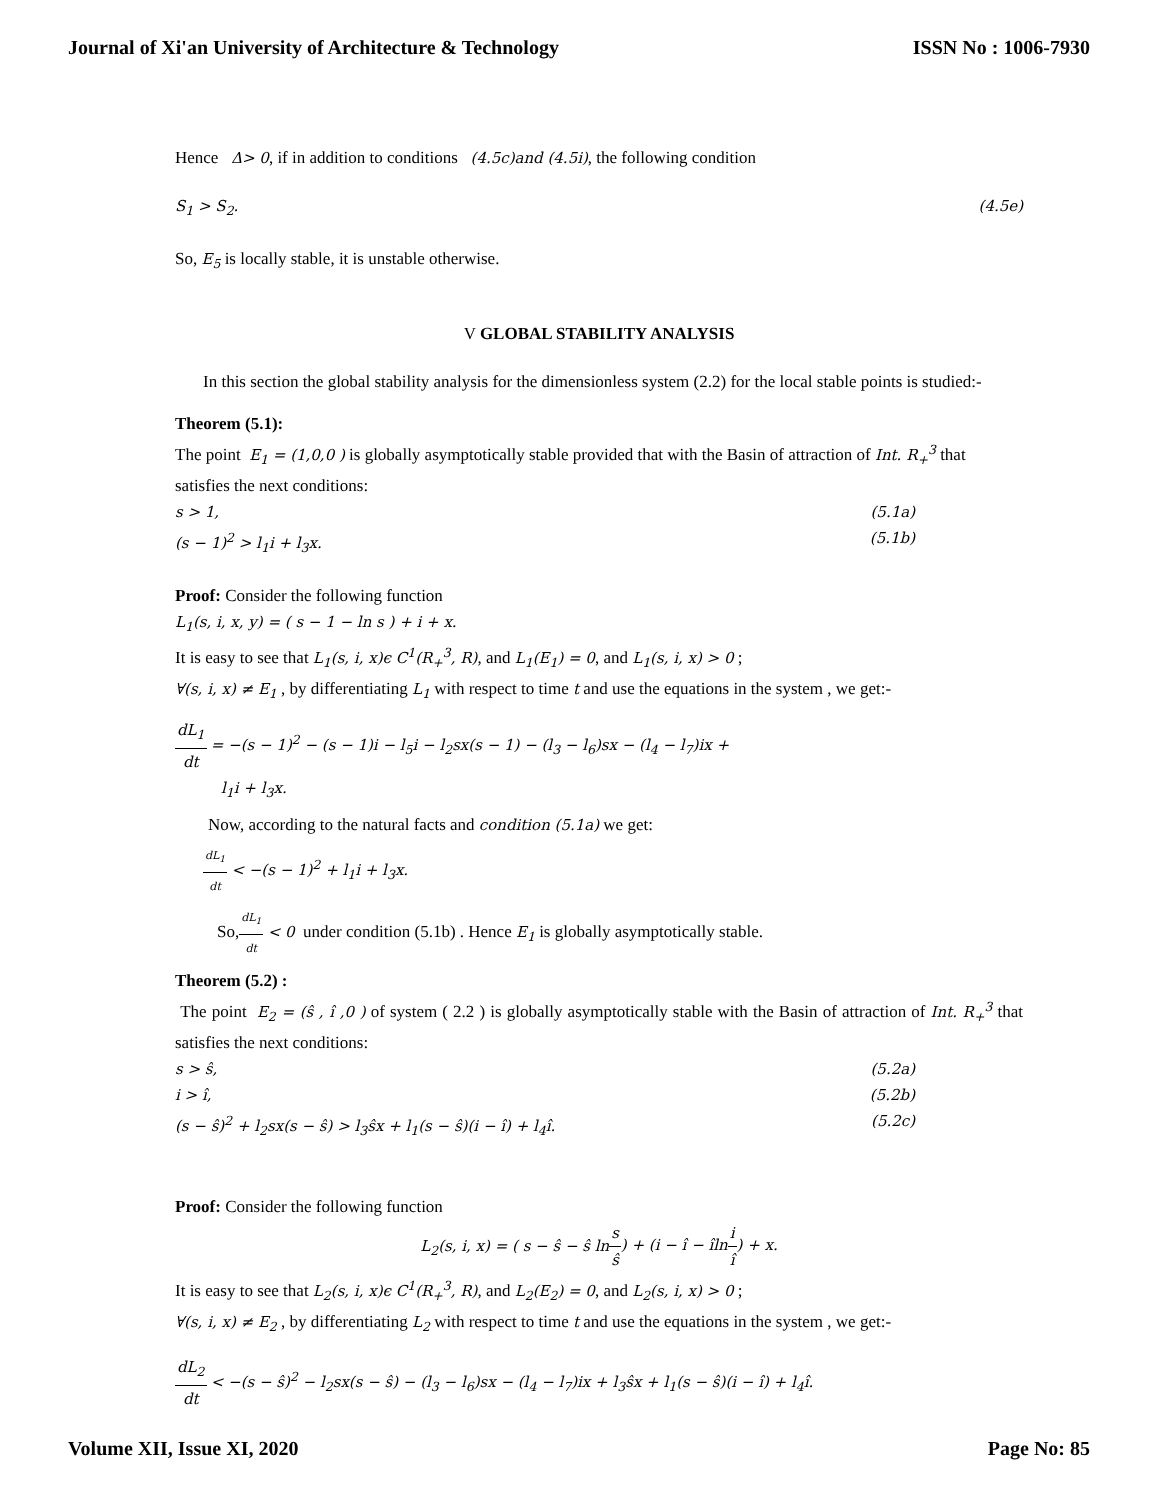Journal of Xi'an University of Architecture & Technology ISSN No : 1006-7930
Hence Δ> 0, if in addition to conditions (4.5c)and (4.5i), the following condition
S<sub>1</sub> > S<sub>2</sub>. (4.5e)
So, E<sub>5</sub> is locally stable, it is unstable otherwise.
V GLOBAL STABILITY ANALYSIS
In this section the global stability analysis for the dimensionless system (2.2) for the local stable points is studied:-
Theorem (5.1):
The point E<sub>1</sub> = (1,0,0 ) is globally asymptotically stable provided that with the Basin of attraction of Int. R<sub>+</sub><sup>3</sup> that satisfies the next conditions:
s > 1, (5.1a)
(s − 1)<sup>2</sup> > l<sub>1</sub>i + l<sub>3</sub>x. (5.1b)
Proof: Consider the following function
L<sub>1</sub>(s, i, x, y) = ( s − 1 − ln s ) + i + x.
It is easy to see that L<sub>1</sub>(s, i, x)ϵ C<sup>1</sup>(R<sub>+</sub><sup>3</sup>, R), and L<sub>1</sub>(E<sub>1</sub>) = 0, and L<sub>1</sub>(s, i, x) > 0 ;
∀(s, i, x) ≠ E<sub>1</sub> , by differentiating L<sub>1</sub> with respect to time t and use the equations in the system , we get:-
dL<sub>1</sub> dt = −(s − 1)<sup>2</sup> − (s − 1)i − l<sub>5</sub>i − l<sub>2</sub>sx(s − 1) − (l<sub>3</sub> − l<sub>6</sub>)sx − (l<sub>4</sub> − l<sub>7</sub>)ix +
l<sub>1</sub>i + l<sub>3</sub>x.
Now, according to the natural facts and condition (5.1a) we get:
dL<sub>1</sub> dt < −(s − 1)<sup>2</sup> + l<sub>1</sub>i + l<sub>3</sub>x.
So,dL<sub>1</sub> dt < 0 under condition (5.1b) . Hence E<sub>1</sub> is globally asymptotically stable.
Theorem (5.2) :
The point E<sub>2</sub> = (ŝ , î ,0 ) of system ( 2.2 ) is globally asymptotically stable with the Basin of attraction of Int. R<sub>+</sub><sup>3</sup> that satisfies the next conditions:
s > ŝ, (5.2a)
i > î, (5.2b)
(s − ŝ)<sup>2</sup> + l<sub>2</sub>sx(s − ŝ) > l<sub>3</sub>ŝx + l<sub>1</sub>(s − ŝ)(i − î) + l<sub>4</sub>î. (5.2c)
Proof: Consider the following function
L<sub>2</sub>(s, i, x) = ( s − ŝ − ŝ ln s ŝ) + (i − î − îln i î) + x.
It is easy to see that L<sub>2</sub>(s, i, x)ϵ C<sup>1</sup>(R<sub>+</sub><sup>3</sup>, R), and L<sub>2</sub>(E<sub>2</sub>) = 0, and L<sub>2</sub>(s, i, x) > 0 ;
∀(s, i, x) ≠ E<sub>2</sub> , by differentiating L<sub>2</sub> with respect to time t and use the equations in the system , we get:-
dL<sub>2</sub> dt < −(s − ŝ)<sup>2</sup> − l<sub>2</sub>sx(s − ŝ) − (l<sub>3</sub> − l<sub>6</sub>)sx − (l<sub>4</sub> − l<sub>7</sub>)ix + l<sub>3</sub>ŝx + l<sub>1</sub>(s − ŝ)(i − î) + l<sub>4</sub>î.
Volume XII, Issue XI, 2020 Page No: 85